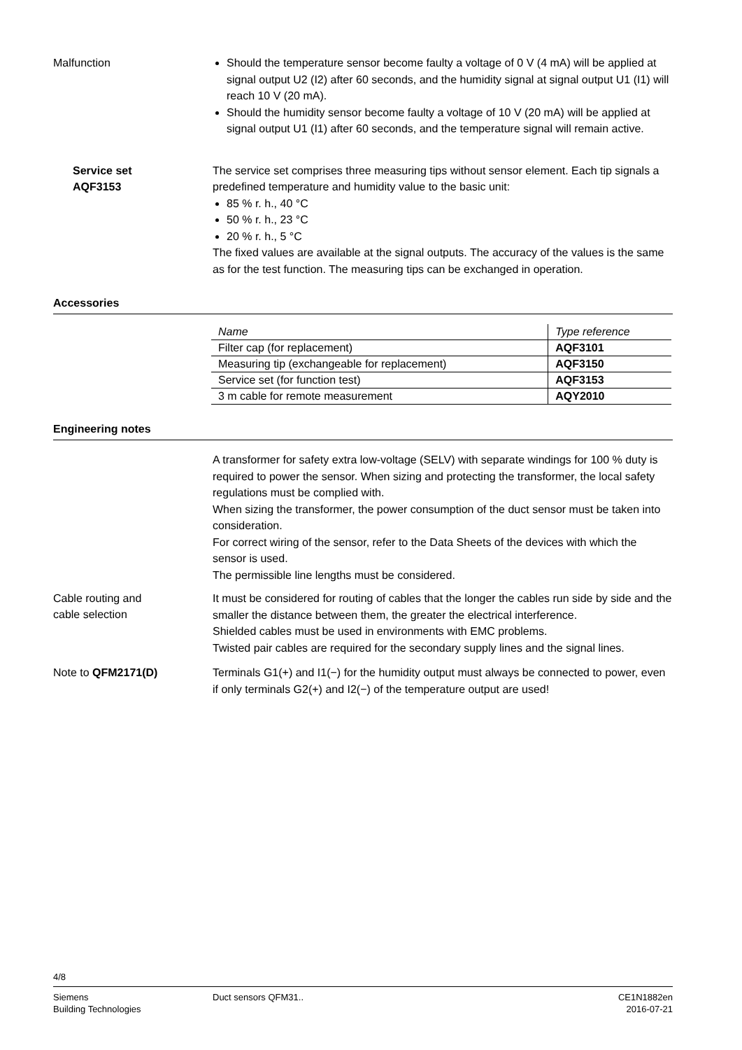Malfunction
Should the temperature sensor become faulty a voltage of 0 V (4 mA) will be applied at signal output U2 (I2) after 60 seconds, and the humidity signal at signal output U1 (I1) will reach 10 V (20 mA).
Should the humidity sensor become faulty a voltage of 10 V (20 mA) will be applied at signal output U1 (I1) after 60 seconds, and the temperature signal will remain active.
Service set
AQF3153
The service set comprises three measuring tips without sensor element. Each tip signals a predefined temperature and humidity value to the basic unit:
85 % r. h., 40 °C
50 % r. h., 23 °C
20 % r. h., 5 °C
The fixed values are available at the signal outputs. The accuracy of the values is the same as for the test function. The measuring tips can be exchanged in operation.
Accessories
| Name | Type reference |
| --- | --- |
| Filter cap (for replacement) | AQF3101 |
| Measuring tip (exchangeable for replacement) | AQF3150 |
| Service set (for function test) | AQF3153 |
| 3 m cable for remote measurement | AQY2010 |
Engineering notes
A transformer for safety extra low-voltage (SELV) with separate windings for 100 % duty is required to power the sensor. When sizing and protecting the transformer, the local safety regulations must be complied with.
When sizing the transformer, the power consumption of the duct sensor must be taken into consideration.
For correct wiring of the sensor, refer to the Data Sheets of the devices with which the sensor is used.
The permissible line lengths must be considered.
Cable routing and
cable selection
It must be considered for routing of cables that the longer the cables run side by side and the smaller the distance between them, the greater the electrical interference.
Shielded cables must be used in environments with EMC problems.
Twisted pair cables are required for the secondary supply lines and the signal lines.
Note to QFM2171(D)
Terminals G1(+) and I1(−) for the humidity output must always be connected to power, even if only terminals G2(+) and I2(−) of the temperature output are used!
4/8
Siemens
Building Technologies
Duct sensors QFM31.. CE1N1882en
2016-07-21